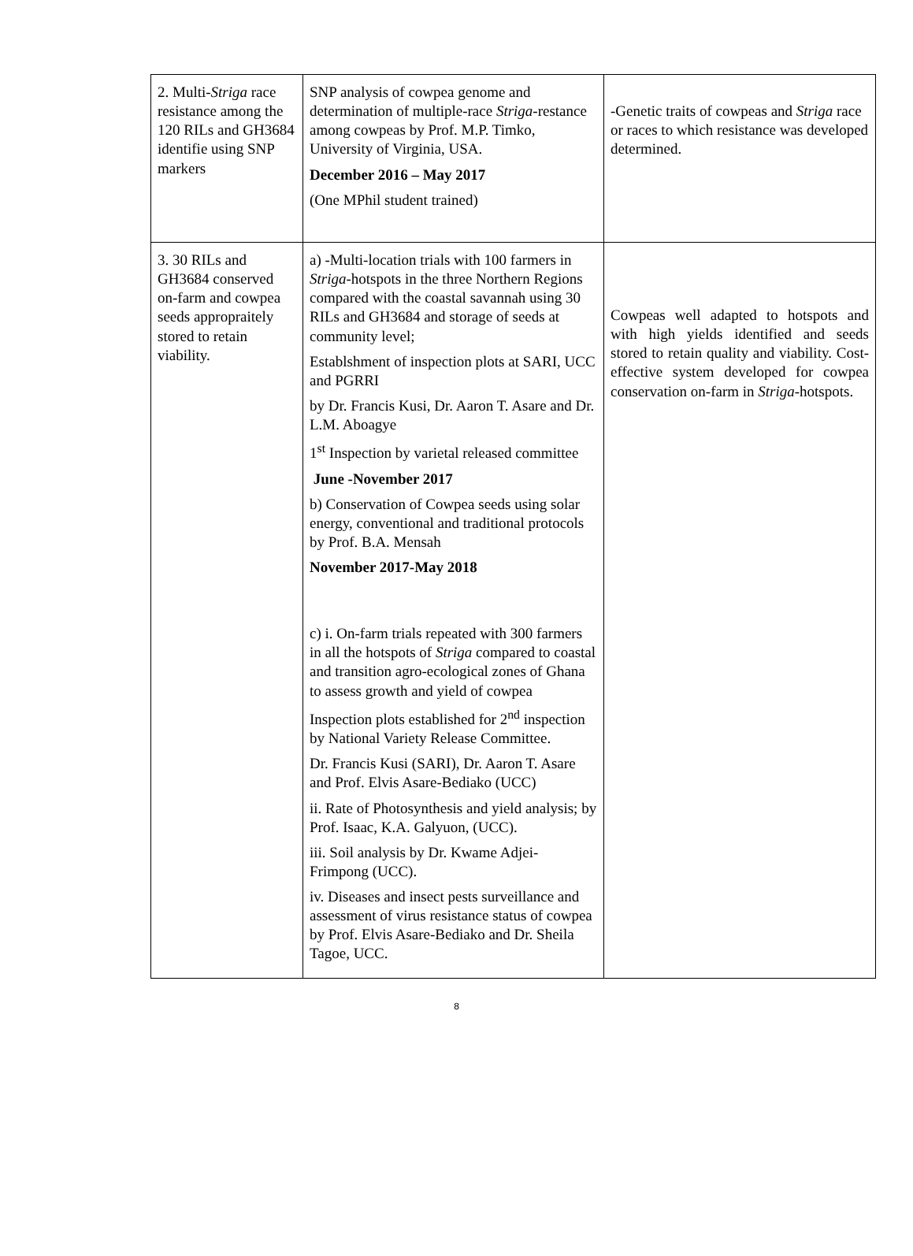| 2. Multi- Striga race resistance among the 120 RILs and GH3684 identifie using SNP markers | SNP analysis of cowpea genome and determination of multiple-race Striga -restance among cowpeas by Prof. M.P. Timko, University of Virginia, USA. December 2016 – May 2017 (One MPhil student trained) | -Genetic traits of cowpeas and Striga race or races to which resistance was developed determined. |
| 3. 30 RILs and GH3684 conserved on-farm and cowpea seeds appropraitely stored to retain viability. | a) -Multi-location trials with 100 farmers in Striga -hotspots in the three Northern Regions compared with the coastal savannah using 30 RILs and GH3684 and storage of seeds at community level; Establshment of inspection plots at SARI, UCC and PGRRI by Dr. Francis Kusi, Dr. Aaron T. Asare and Dr. L.M. Aboagye 1<sup>st</sup> Inspection by varietal released committee June -November 2017 b) Conservation of Cowpea seeds using solar energy, conventional and traditional protocols by Prof. B.A. Mensah November 2017-May 2018 c) i. On-farm trials repeated with 300 farmers in all the hotspots of Striga compared to coastal and transition agro-ecological zones of Ghana to assess growth and yield of cowpea Inspection plots established for 2<sup>nd</sup> inspection by National Variety Release Committee. Dr. Francis Kusi (SARI), Dr. Aaron T. Asare and Prof. Elvis Asare-Bediako (UCC) ii. Rate of Photosynthesis and yield analysis; by Prof. Isaac, K.A. Galyuon, (UCC). iii. Soil analysis by Dr. Kwame Adjei-Frimpong (UCC). iv. Diseases and insect pests surveillance and assessment of virus resistance status of cowpea by Prof. Elvis Asare-Bediako and Dr. Sheila Tagoe, UCC. | Cowpeas well adapted to hotspots and with high yields identified and seeds stored to retain quality and viability. Cost-effective system developed for cowpea conservation on-farm in Striga -hotspots. |
8